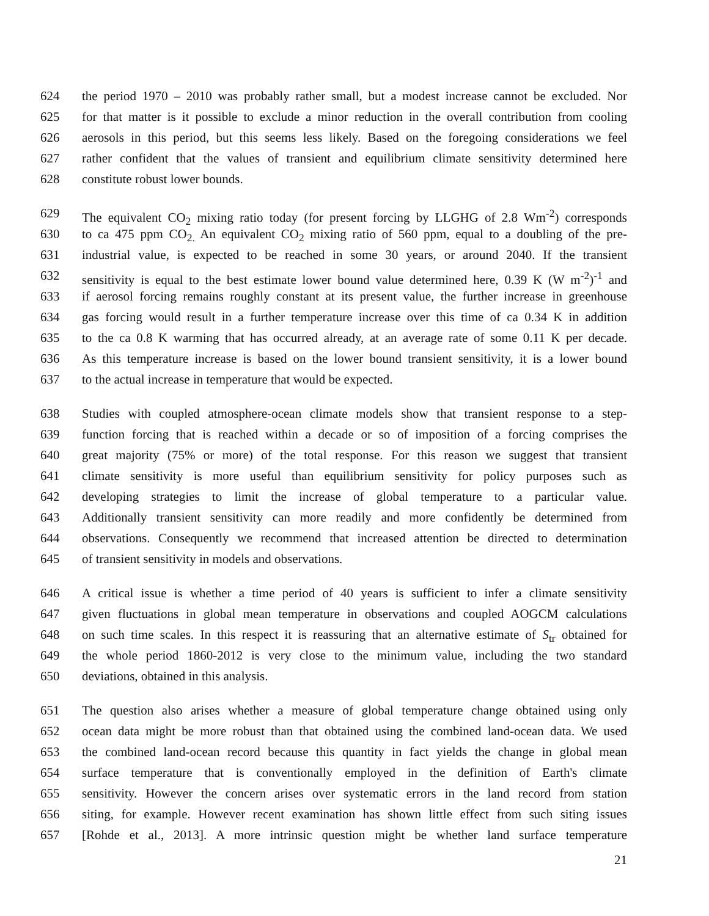624 the period 1970 – 2010 was probably rather small, but a modest increase cannot be excluded. Nor
625 for that matter is it possible to exclude a minor reduction in the overall contribution from cooling
626 aerosols in this period, but this seems less likely. Based on the foregoing considerations we feel
627 rather confident that the values of transient and equilibrium climate sensitivity determined here
628 constitute robust lower bounds.
629 The equivalent CO<sub>2</sub> mixing ratio today (for present forcing by LLGHG of 2.8 Wm<sup>-2</sup>) corresponds
630 to ca 475 ppm CO<sub>2.</sub> An equivalent CO<sub>2</sub> mixing ratio of 560 ppm, equal to a doubling of the pre-
631 industrial value, is expected to be reached in some 30 years, or around 2040. If the transient
632 sensitivity is equal to the best estimate lower bound value determined here, 0.39 K (W m<sup>-2</sup>)<sup>-1</sup> and
633 if aerosol forcing remains roughly constant at its present value, the further increase in greenhouse
634 gas forcing would result in a further temperature increase over this time of ca 0.34 K in addition
635 to the ca 0.8 K warming that has occurred already, at an average rate of some 0.11 K per decade.
636 As this temperature increase is based on the lower bound transient sensitivity, it is a lower bound
637 to the actual increase in temperature that would be expected.
638 Studies with coupled atmosphere-ocean climate models show that transient response to a step-
639 function forcing that is reached within a decade or so of imposition of a forcing comprises the
640 great majority (75% or more) of the total response. For this reason we suggest that transient
641 climate sensitivity is more useful than equilibrium sensitivity for policy purposes such as
642 developing strategies to limit the increase of global temperature to a particular value.
643 Additionally transient sensitivity can more readily and more confidently be determined from
644 observations. Consequently we recommend that increased attention be directed to determination
645 of transient sensitivity in models and observations.
646 A critical issue is whether a time period of 40 years is sufficient to infer a climate sensitivity
647 given fluctuations in global mean temperature in observations and coupled AOGCM calculations
648 on such time scales. In this respect it is reassuring that an alternative estimate of S<sub>tr</sub> obtained for
649 the whole period 1860-2012 is very close to the minimum value, including the two standard
650 deviations, obtained in this analysis.
651 The question also arises whether a measure of global temperature change obtained using only
652 ocean data might be more robust than that obtained using the combined land-ocean data. We used
653 the combined land-ocean record because this quantity in fact yields the change in global mean
654 surface temperature that is conventionally employed in the definition of Earth's climate
655 sensitivity. However the concern arises over systematic errors in the land record from station
656 siting, for example. However recent examination has shown little effect from such siting issues
657 [Rohde et al., 2013]. A more intrinsic question might be whether land surface temperature
21